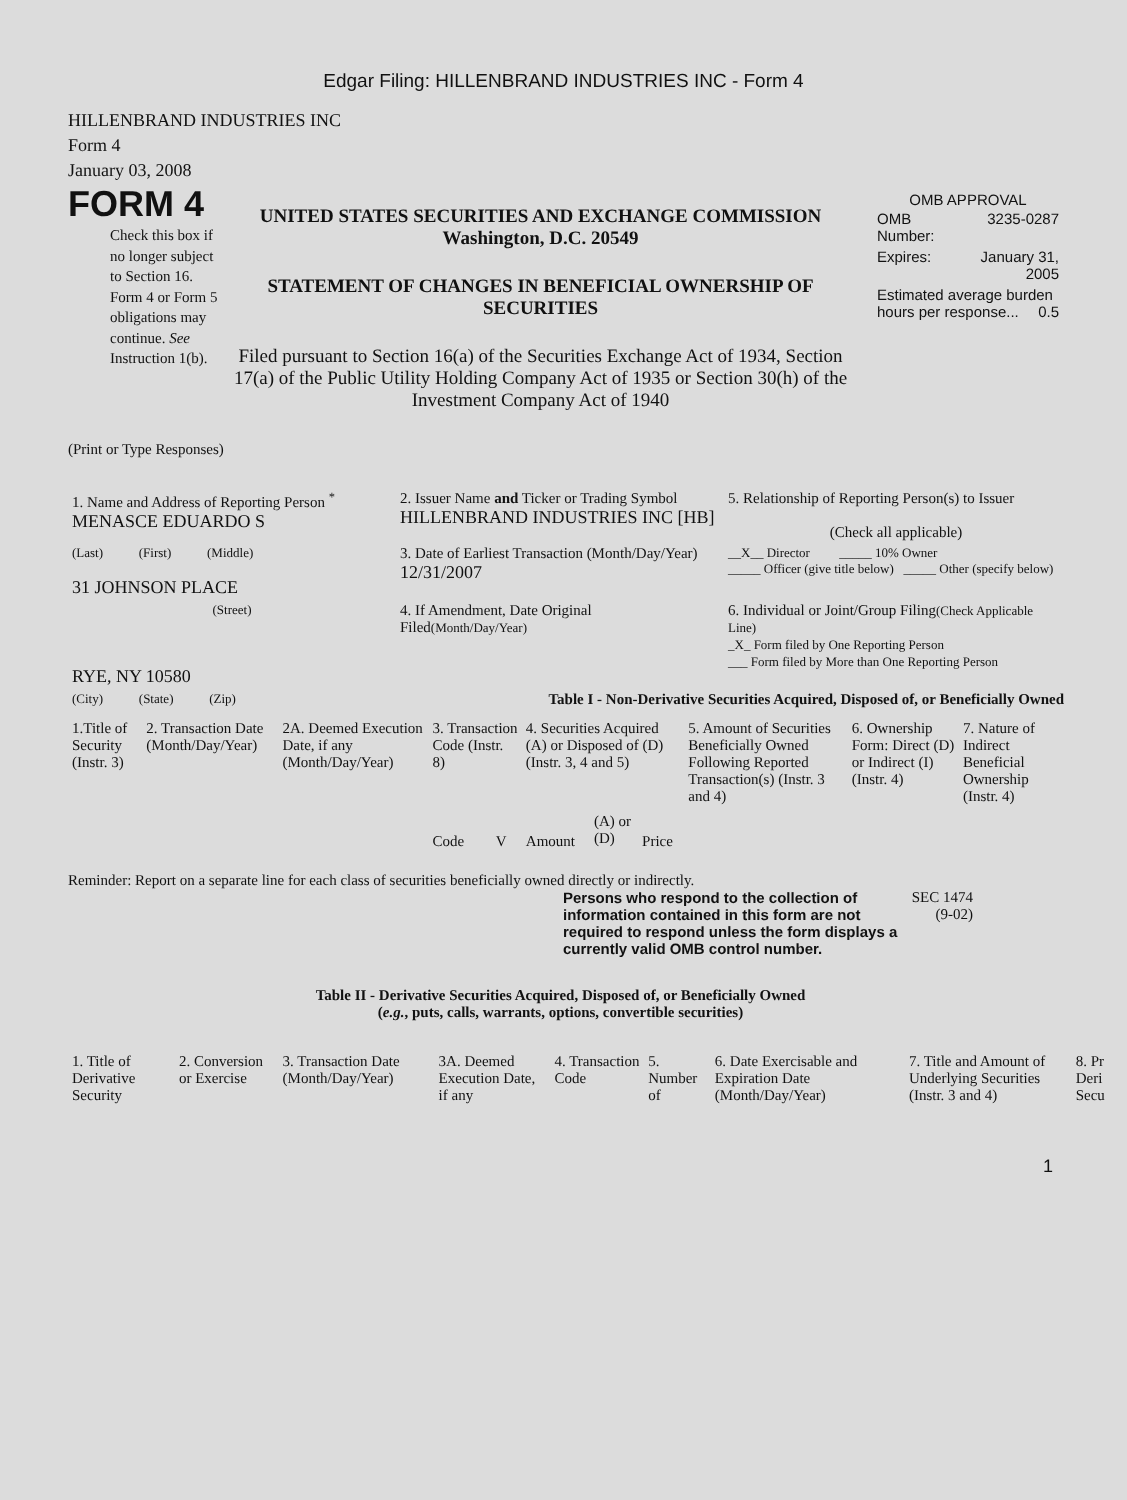Edgar Filing: HILLENBRAND INDUSTRIES INC - Form 4
HILLENBRAND INDUSTRIES INC
Form 4
January 03, 2008
FORM 4
Check this box if no longer subject to Section 16. Form 4 or Form 5 obligations may continue. See Instruction 1(b).
UNITED STATES SECURITIES AND EXCHANGE COMMISSION
Washington, D.C. 20549
STATEMENT OF CHANGES IN BENEFICIAL OWNERSHIP OF SECURITIES
Filed pursuant to Section 16(a) of the Securities Exchange Act of 1934, Section 17(a) of the Public Utility Holding Company Act of 1935 or Section 30(h) of the Investment Company Act of 1940
OMB APPROVAL
| OMB Number: | 3235-0287 |
| Expires: | January 31, 2005 |
| Estimated average burden hours per response... 0.5 | |
(Print or Type Responses)
| 1. Name and Address of Reporting Person <sup>*</sup> MENASCE EDUARDO S | 2. Issuer Name and Ticker or Trading Symbol HILLENBRAND INDUSTRIES INC [HB] | 5. Relationship of Reporting Person(s) to Issuer (Check all applicable) |
| (Last) (First) (Middle) 31 JOHNSON PLACE | 3. Date of Earliest Transaction (Month/Day/Year) 12/31/2007 | __X__ Director _____ 10% Owner _____ Officer (give title below) _____ Other (specify below) |
| (Street) RYE, NY 10580 | 4. If Amendment, Date Original Filed (Month/Day/Year) | 6. Individual or Joint/Group Filing (Check Applicable Line) _X_ Form filed by One Reporting Person ___ Form filed by More than One Reporting Person |
| (City) (State) (Zip) | Table I - Non-Derivative Securities Acquired, Disposed of, or Beneficially Owned | |
| 1.Title of Security (Instr. 3) | 2. Transaction Date (Month/Day/Year) | 2A. Deemed Execution Date, if any (Month/Day/Year) | 3. Transaction Code (Instr. 8) | | 4. Securities Acquired (A) or Disposed of (D) (Instr. 3, 4 and 5) | | | 5. Amount of Securities Beneficially Owned Following Reported Transaction(s) (Instr. 3 and 4) | 6. Ownership Form: Direct (D) or Indirect (I) (Instr. 4) | 7. Nature of Indirect Beneficial Ownership (Instr. 4) |
| | | | Code | V | Amount | (A) or (D) | Price | | | |
Reminder: Report on a separate line for each class of securities beneficially owned directly or indirectly.
Persons who respond to the collection of information contained in this form are not required to respond unless the form displays a currently valid OMB control number.
SEC 1474 (9-02)
Table II - Derivative Securities Acquired, Disposed of, or Beneficially Owned
(e.g., puts, calls, warrants, options, convertible securities)
| 1. Title of Derivative Security | 2. Conversion or Exercise | 3. Transaction Date (Month/Day/Year) | 3A. Deemed Execution Date, if any | 4. Transaction Code | 5. Number of | 6. Date Exercisable and Expiration Date (Month/Day/Year) | 7. Title and Amount of Underlying Securities (Instr. 3 and 4) | 8. Pr Deri Secu |
1